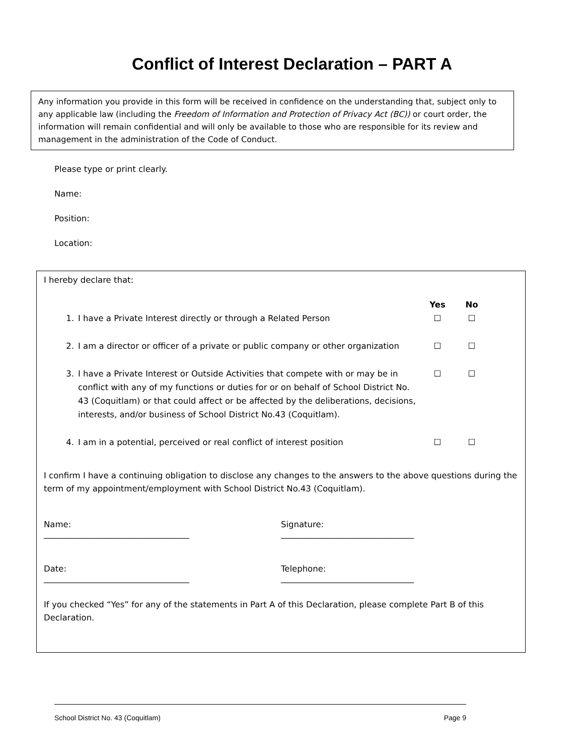Conflict of Interest Declaration – PART A
Any information you provide in this form will be received in confidence on the understanding that, subject only to any applicable law (including the Freedom of Information and Protection of Privacy Act (BC)) or court order, the information will remain confidential and will only be available to those who are responsible for its review and management in the administration of the Code of Conduct.
Please type or print clearly.
Name:
Position:
Location:
I hereby declare that:
| | | Yes | No |
| 1. | I have a Private Interest directly or through a Related Person | ☐ | ☐ |
| 2. | I am a director or officer of a private or public company or other organization | ☐ | ☐ |
| 3. | I have a Private Interest or Outside Activities that compete with or may be in conflict with any of my functions or duties for or on behalf of School District No. 43 (Coquitlam) or that could affect or be affected by the deliberations, decisions, interests, and/or business of School District No.43 (Coquitlam). | ☐ | ☐ |
| 4. | I am in a potential, perceived or real conflict of interest position | ☐ | ☐ |
I confirm I have a continuing obligation to disclose any changes to the answers to the above questions during the term of my appointment/employment with School District No.43 (Coquitlam).
Name:
___________________________________
Signature:
________________________________
Date:
___________________________________
Telephone:
________________________________
If you checked “Yes” for any of the statements in Part A of this Declaration, please complete Part B of this Declaration.
School District No. 43 (Coquitlam) Page 9